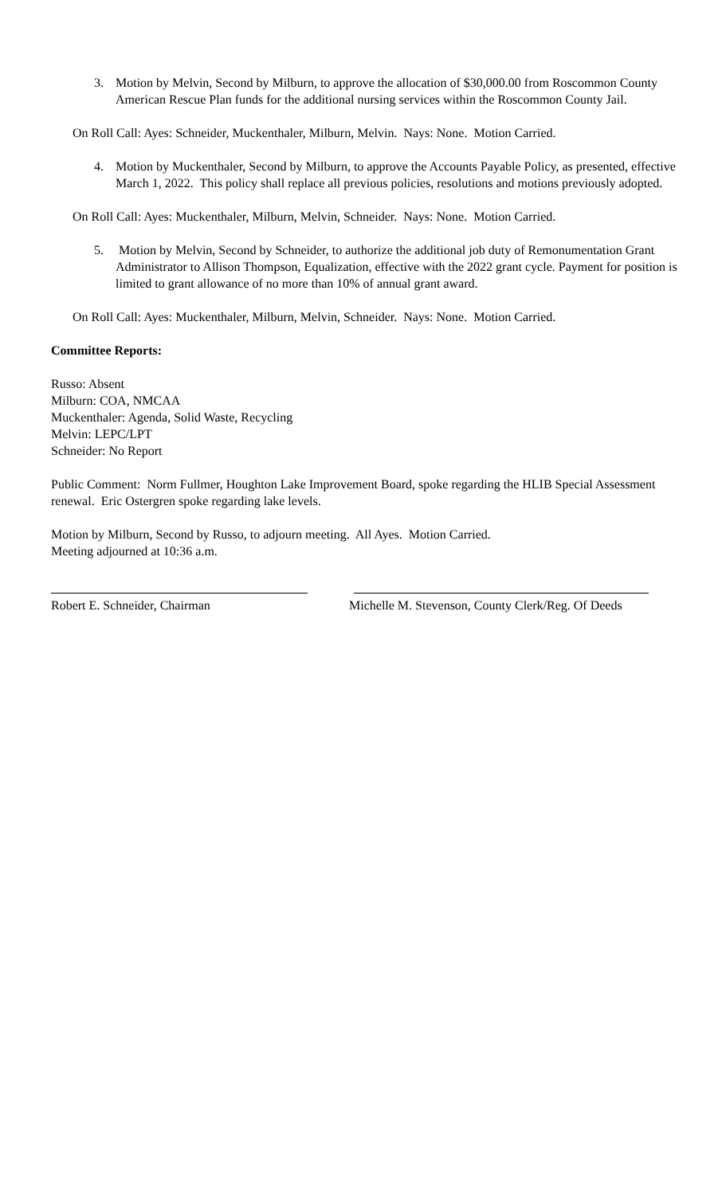3. Motion by Melvin, Second by Milburn, to approve the allocation of $30,000.00 from Roscommon County American Rescue Plan funds for the additional nursing services within the Roscommon County Jail.
On Roll Call: Ayes: Schneider, Muckenthaler, Milburn, Melvin. Nays: None. Motion Carried.
4. Motion by Muckenthaler, Second by Milburn, to approve the Accounts Payable Policy, as presented, effective March 1, 2022. This policy shall replace all previous policies, resolutions and motions previously adopted.
On Roll Call: Ayes: Muckenthaler, Milburn, Melvin, Schneider. Nays: None. Motion Carried.
5. Motion by Melvin, Second by Schneider, to authorize the additional job duty of Remonumentation Grant Administrator to Allison Thompson, Equalization, effective with the 2022 grant cycle. Payment for position is limited to grant allowance of no more than 10% of annual grant award.
On Roll Call: Ayes: Muckenthaler, Milburn, Melvin, Schneider. Nays: None. Motion Carried.
Committee Reports:
Russo: Absent
Milburn: COA, NMCAA
Muckenthaler: Agenda, Solid Waste, Recycling
Melvin: LEPC/LPT
Schneider: No Report
Public Comment: Norm Fullmer, Houghton Lake Improvement Board, spoke regarding the HLIB Special Assessment renewal. Eric Ostergren spoke regarding lake levels.
Motion by Milburn, Second by Russo, to adjourn meeting. All Ayes. Motion Carried.
Meeting adjourned at 10:36 a.m.
Robert E. Schneider, Chairman Michelle M. Stevenson, County Clerk/Reg. Of Deeds